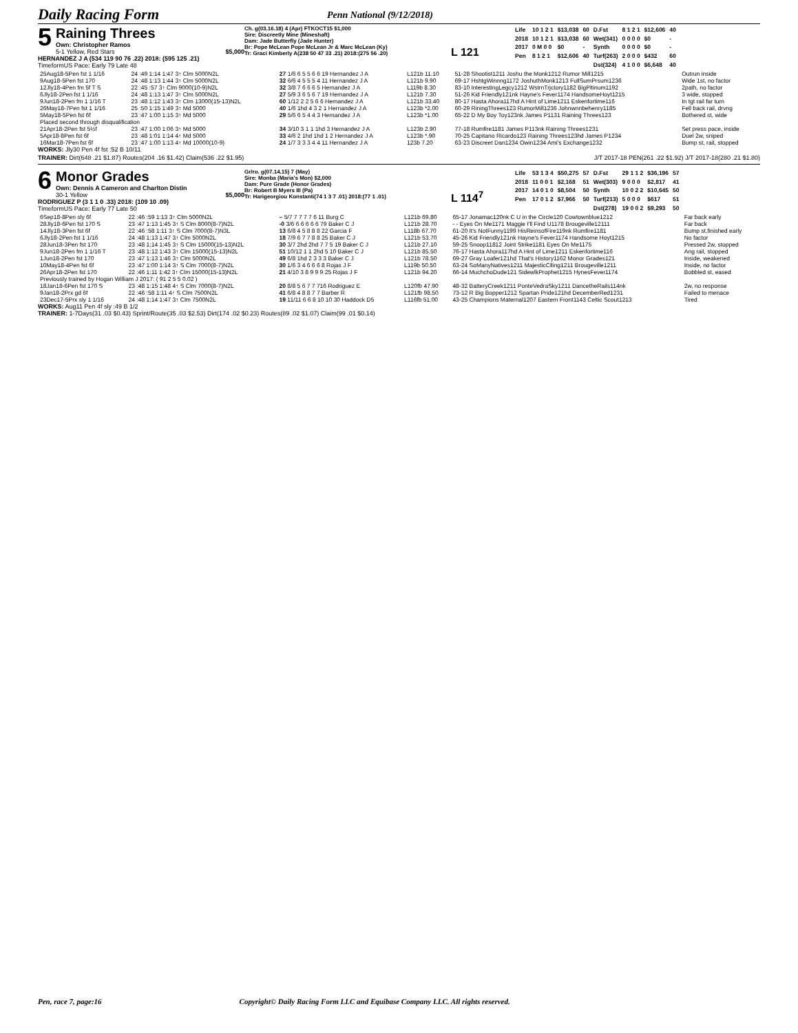Daily Racing Form
Penn National (9/12/2018)
5 Raining Threes
Own: Christopher Ramos
5-1 Yellow, Red Stars $5,000
HERNANDEZ J A (534 119 90 76 .22) 2018: (595 125 .21)
TimeformUS Pace: Early 79 Late 48
Ch. g(03.16.18) 4 (Apr) FTKOCT15 $1,000
Sire: Discreetly Mine (Mineshaft)
Dam: Jade Butterfly (Jade Hunter)
Br: Pope McLean Pope McLean Jr & Marc McLean (Ky)
Tr: Graci Kimberly A(238 50 47 33 .21) 2018:(275 56 .20)
L 121
| Life | 10 1 2 1 | $13,038 | 60 | D.Fst | 8 1 2 1 | $12,606 | 40 |
| 2018 | 10 1 2 1 | $13,038 | 60 | Wet(341) | 0 0 0 0 | $0 | - |
| 2017 | 0 M 0 0 | $0 | - | Synth | 0 0 0 0 | $0 | - |
| Pen | 8 1 2 1 | $12,606 | 40 | Turf(263) | 2 0 0 0 | $432 | 60 |
| | | | | Dst(324) | 4 1 0 0 | $6,648 | 40 |
| 25Aug18-5Pen fst 1 1/16 | 24 :49 1:14 1:47 3↑ Clm 5000N2L | 27 1/6 6 5 5 6 6 19 Hernandez J A | L121b 11.10 | 51-28 Shootist1211 Joshu the Monk1212 Rumor Mill1215 | Outrun inside |
| 9Aug18-5Pen fst 170 | 24 :48 1:13 1:44 3↑ Clm 5000N2L | 32 6/6 4 5 5 5 4 11 Hernandez J A | L121b 9.90 | 69-17 HshtgWinnng1172 JoshuthMonk1213 FullSumPrsum1236 | Wide 1st, no factor |
| 12Jly18-4Pen fm 5f T S | 22 :45 :57 3↑ Clm 9000(10-9)N2L | 32 3/8 7 6 6 6 5 Hernandez J A | L119b 8.30 | 83-10 InterestingLegcy1212 WstrnTrjctory1182 BigPltinum1192 | 2path, no factor |
| 6Jly18-2Pen fst 1 1/16 | 24 :48 1:13 1:47 3↑ Clm 5000N2L | 27 5/9 3 6 5 6 7 19 Hernandez J A | L121b 7.30 | 51-26 Kid Friendly121nk Hayne's Fever1174 HandsomeHoyt1215 | 3 wide, stopped |
| 9Jun18-2Pen fm 1 1/16 T | 23 :48 1:12 1:43 3↑ Clm 13000(15-13)N2L | 60 1/12 2 2 5 6 6 Hernandez J A | L121b 33.40 | 80-17 Hasta Ahora117hd A Hint of Lime1211 Eskenfortime116 | In tgt rail far turn |
| 26May18-7Pen fst 1 1/16 | 25 :50 1:15 1:49 3↑ Md 5000 | 40 1/6 1hd 4 3 2 1 Hernandez J A | L123b *2.00 | 60-29 RiningThrees123 RumorMill1236 Johnwnnbehenry1185 | Fell back rail, drvng |
| 5May18-5Pen fst 6f | 23 :47 1:00 1:15 3↑ Md 5000 | 29 5/6 6 5 4 4 3 Hernandez J A | L123b *1.00 | 65-22 D My Boy Toy123nk James P1131 Raining Threes123 | Bothered st, wide |
| Placed second through disqualification | | | | | |
| 21Apr18-2Pen fst 5½f | 23 :47 1:00 1:06 3↑ Md 5000 | 34 3/10 3 1 1 1hd 3 Hernandez J A | L123b 2.90 | 77-18 Rumfire1181 James P113nk Raining Threes1231 | Set press pace, inside |
| 5Apr18-8Pen fst 6f | 23 :48 1:01 1:14 4↑ Md 5000 | 33 4/6 2 1hd 1hd 1 2 Hernandez J A | L123b *.90 | 70-25 Capitano Ricardo123 Raining Threes123hd James P1234 | Duel 2w, sniped |
| 16Mar18-7Pen fst 6f | 23 :47 1:00 1:13 4↑ Md 10000(10-9) | 24 1/7 3 3 3 4 4 11 Hernandez J A | 123b 7.20 | 63-23 Discreet Dan1234 Owin1234 Ami's Exchange1232 | Bump st, rail, stopped |
WORKS: Jly30 Pen 4f fst :52 B 10/11
TRAINER: Dirt(648 .21 $1.87) Routes(204 .16 $1.42) Claim(536 .22 $1.95) J/T 2017-18 PEN(261 .22 $1.92) J/T 2017-18(280 .21 $1.80)
6 Monor Grades
Own: Dennis A Cameron and Charlton Distin
30-1 Yellow $5,000
RODRIGUEZ P (3 1 1 0 .33) 2018: (109 10 .09)
TimeformUS Pace: Early 77 Late 50
Gr/ro. g(07.14.15) 7 (May)
Sire: Monba (Maria's Mon) $2,000
Dam: Pure Grade (Honor Grades)
Br: Robert B Myers III (Pa)
Tr: Harigeorgiou Konstanti(74 1 3 7 .01) 2018:(77 1 .01)
L 114<sup>7</sup>
| Life | 53 1 3 4 | $50,275 | 57 | D.Fst | 29 1 1 2 | $36,196 | 57 |
| 2018 | 11 0 0 1 | $2,168 | 51 | Wet(303) | 9 0 0 0 | $2,817 | 41 |
| 2017 | 14 0 1 0 | $8,504 | 50 | Synth | 10 0 2 2 | $10,645 | 50 |
| Pen | 17 0 1 2 | $7,966 | 50 | Turf(213) | 5 0 0 0 | $617 | 51 |
| | | | | Dst(278) | 19 0 0 2 | $9,293 | 50 |
| 6Sep18-8Pen sly 6f | 22 :46 :59 1:13 3↑ Clm 5000N2L | – 5/7 7 7 7 7 6 11 Burg C | L121b 69.80 | 65-17 Jonamac120nk C U in the Circle120 Cowtownblue1212 | Far back early |
| 28Jly18-6Pen fst 170 S | 23 :47 1:13 1:45 3↑ S Clm 8000(8-7)N2L | -0 3/6 6 6 6 6 6 79 Baker C J | L121b 28.70 | - - Eyes On Me1171 Maggie I'll Find U1178 Brougeville12111 | Far back |
| 14Jly18-3Pen fst 6f | 22 :46 :58 1:11 3↑ S Clm 7000(8-7)N3L | 13 6/8 4 5 8 8 8 22 Garcia F | L118b 67.70 | 61-20 It's NotFunny1199 HisReinsofFire119nk Rumfire1181 | Bump st,finished early |
| 6Jly18-2Pen fst 1 1/16 | 24 :48 1:13 1:47 3↑ Clm 5000N2L | 18 7/9 6 7 7 8 8 25 Baker C J | L121b 53.70 | 45-26 Kid Friendly121nk Hayne's Fever1174 Handsome Hoyt1215 | No factor |
| 28Jun18-3Pen fst 170 | 23 :48 1:14 1:45 3↑ S Clm 15000(15-13)N2L | 30 3/7 2hd 2hd 7 7 5 19 Baker C J | L121b 27.10 | 59-25 Snoop11812 Joint Strike1181 Eyes On Me1175 | Pressed 2w, stopped |
| 9Jun18-2Pen fm 1 1/16 T | 23 :48 1:12 1:43 3↑ Clm 15000(15-13)N2L | 51 10/12 1 1 2hd 5 10 Baker C J | L121b 85.50 | 76-17 Hasta Ahora117hd A Hint of Lime1211 Eskenfortime116 | Ang rail, stopped |
| 1Jun18-2Pen fst 170 | 23 :47 1:13 1:46 3↑ Clm 5000N2L | 49 6/8 1hd 2 3 3 3 Baker C J | L121b 78.50 | 69-27 Gray Loafer121hd That's History1162 Monor Grades121 | Inside, weakened |
| 10May18-4Pen fst 6f | 23 :47 1:00 1:14 3↑ S Clm 7000(8-7)N2L | 30 1/6 3 4 6 6 6 8 Rojas J F | L119b 50.50 | 63-24 SoManyNatives1211 MajesticClling1211 Brougeville1211 | Inside, no factor |
| 26Apr18-2Pen fst 170 | 22 :46 1:11 1:42 3↑ Clm 15000(15-13)N2L | 21 4/10 3 8 9 9 9 25 Rojas J F | L121b 94.20 | 66-14 MuchchoDude121 SidewlkProphet1215 HynesFever1174 | Bobbled st, eased |
| Previously trained by Hogan William J 2017: ( 91 2 5 5 0.02 ) | | | | | |
| 18Jan18-6Pen fst 170 S | 23 :48 1:15 1:48 4↑ S Clm 7000(8-7)N2L | 20 8/8 5 6 7 7 716 Rodriguez E | L120fb 47.90 | 48-32 BatteryCreek1211 PonteVedraSky1211 DancetheRails114nk | 2w, no response |
| 9Jan18-2Prx gd 6f | 22 :46 :58 1:11 4↑ S Clm 7500N2L | 41 6/8 4 8 8 7 7 Barber R | L121fb 98.50 | 73-12 R Big Bopper1212 Spartan Pride121hd DecemberRed1231 | Failed to menace |
| 23Dec17-5Prx sly 1 1/16 | 24 :48 1:14 1:47 3↑ Clm 7500N2L | 19 11/11 6 6 8 10 10 30 Haddock D5 | L116fb 51.00 | 43-25 Champions Maternal1207 Eastern Front1143 Celtic Scout1213 | Tired |
WORKS: Aug11 Pen 4f sly :49 B 1/2
TRAINER: 1-7Days(31 .03 $0.43) Sprint/Route(35 .03 $2.53) Dirt(174 .02 $0.23) Routes(89 .02 $1.07) Claim(99 .01 $0.14)
Pen, race 7, page:16 Copyright© Daily Racing Form LLC and Equibase Company LLC. All rights reserved.